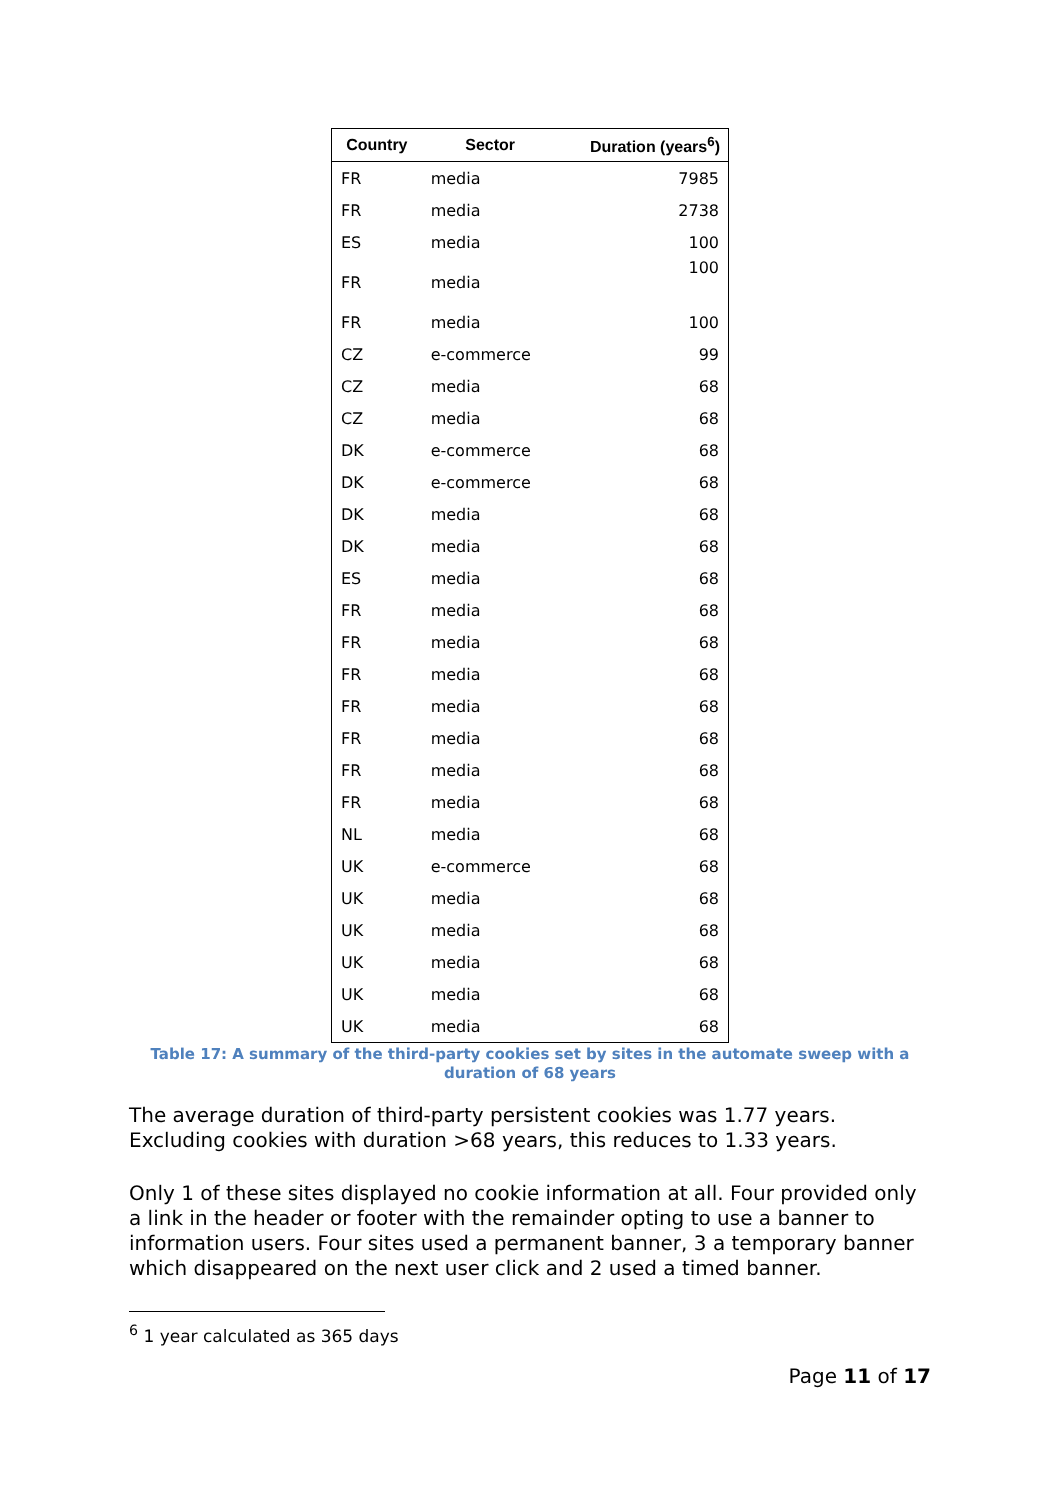| Country | Sector | Duration (years<sup>6</sup>) |
| --- | --- | --- |
| FR | media | 7985 |
| FR | media | 2738 |
| ES | media | 100 |
| FR | media | 100 |
| FR | media | 100 |
| CZ | e-commerce | 99 |
| CZ | media | 68 |
| CZ | media | 68 |
| DK | e-commerce | 68 |
| DK | e-commerce | 68 |
| DK | media | 68 |
| DK | media | 68 |
| ES | media | 68 |
| FR | media | 68 |
| FR | media | 68 |
| FR | media | 68 |
| FR | media | 68 |
| FR | media | 68 |
| FR | media | 68 |
| FR | media | 68 |
| NL | media | 68 |
| UK | e-commerce | 68 |
| UK | media | 68 |
| UK | media | 68 |
| UK | media | 68 |
| UK | media | 68 |
| UK | media | 68 |
Table 17: A summary of the third-party cookies set by sites in the automate sweep with a duration of 68 years
The average duration of third-party persistent cookies was 1.77 years. Excluding cookies with duration >68 years, this reduces to 1.33 years.
Only 1 of these sites displayed no cookie information at all. Four provided only a link in the header or footer with the remainder opting to use a banner to information users. Four sites used a permanent banner, 3 a temporary banner which disappeared on the next user click and 2 used a timed banner.
<sup>6</sup> 1 year calculated as 365 days
Page 11 of 17